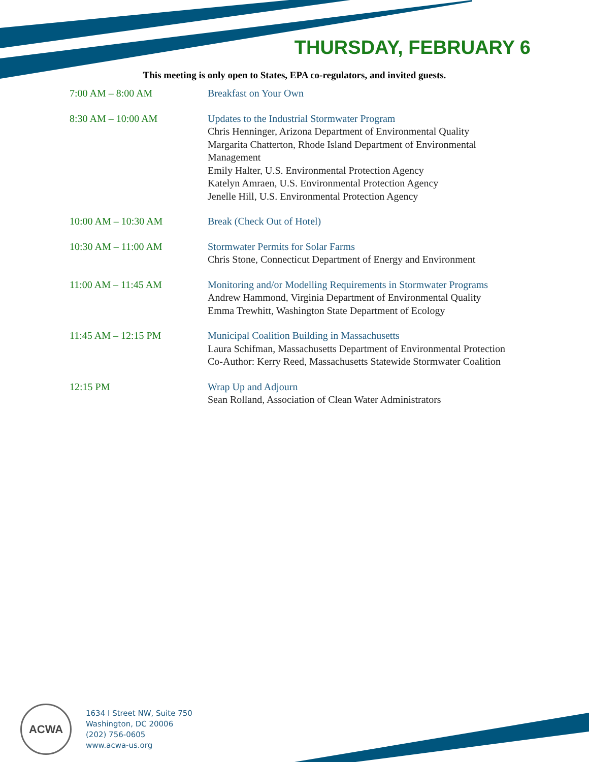THURSDAY, FEBRUARY 6
This meeting is only open to States, EPA co-regulators, and invited guests.
7:00 AM – 8:00 AM Breakfast on Your Own
8:30 AM – 10:00 AM Updates to the Industrial Stormwater Program
Chris Henninger, Arizona Department of Environmental Quality
Margarita Chatterton, Rhode Island Department of Environmental Management
Emily Halter, U.S. Environmental Protection Agency
Katelyn Amraen, U.S. Environmental Protection Agency
Jenelle Hill, U.S. Environmental Protection Agency
10:00 AM – 10:30 AM Break (Check Out of Hotel)
10:30 AM – 11:00 AM Stormwater Permits for Solar Farms
Chris Stone, Connecticut Department of Energy and Environment
11:00 AM – 11:45 AM Monitoring and/or Modelling Requirements in Stormwater Programs
Andrew Hammond, Virginia Department of Environmental Quality
Emma Trewhitt, Washington State Department of Ecology
11:45 AM – 12:15 PM Municipal Coalition Building in Massachusetts
Laura Schifman, Massachusetts Department of Environmental Protection
Co-Author: Kerry Reed, Massachusetts Statewide Stormwater Coalition
12:15 PM Wrap Up and Adjourn
Sean Rolland, Association of Clean Water Administrators
ACWA
1634 I Street NW, Suite 750
Washington, DC 20006
(202) 756-0605
www.acwa-us.org